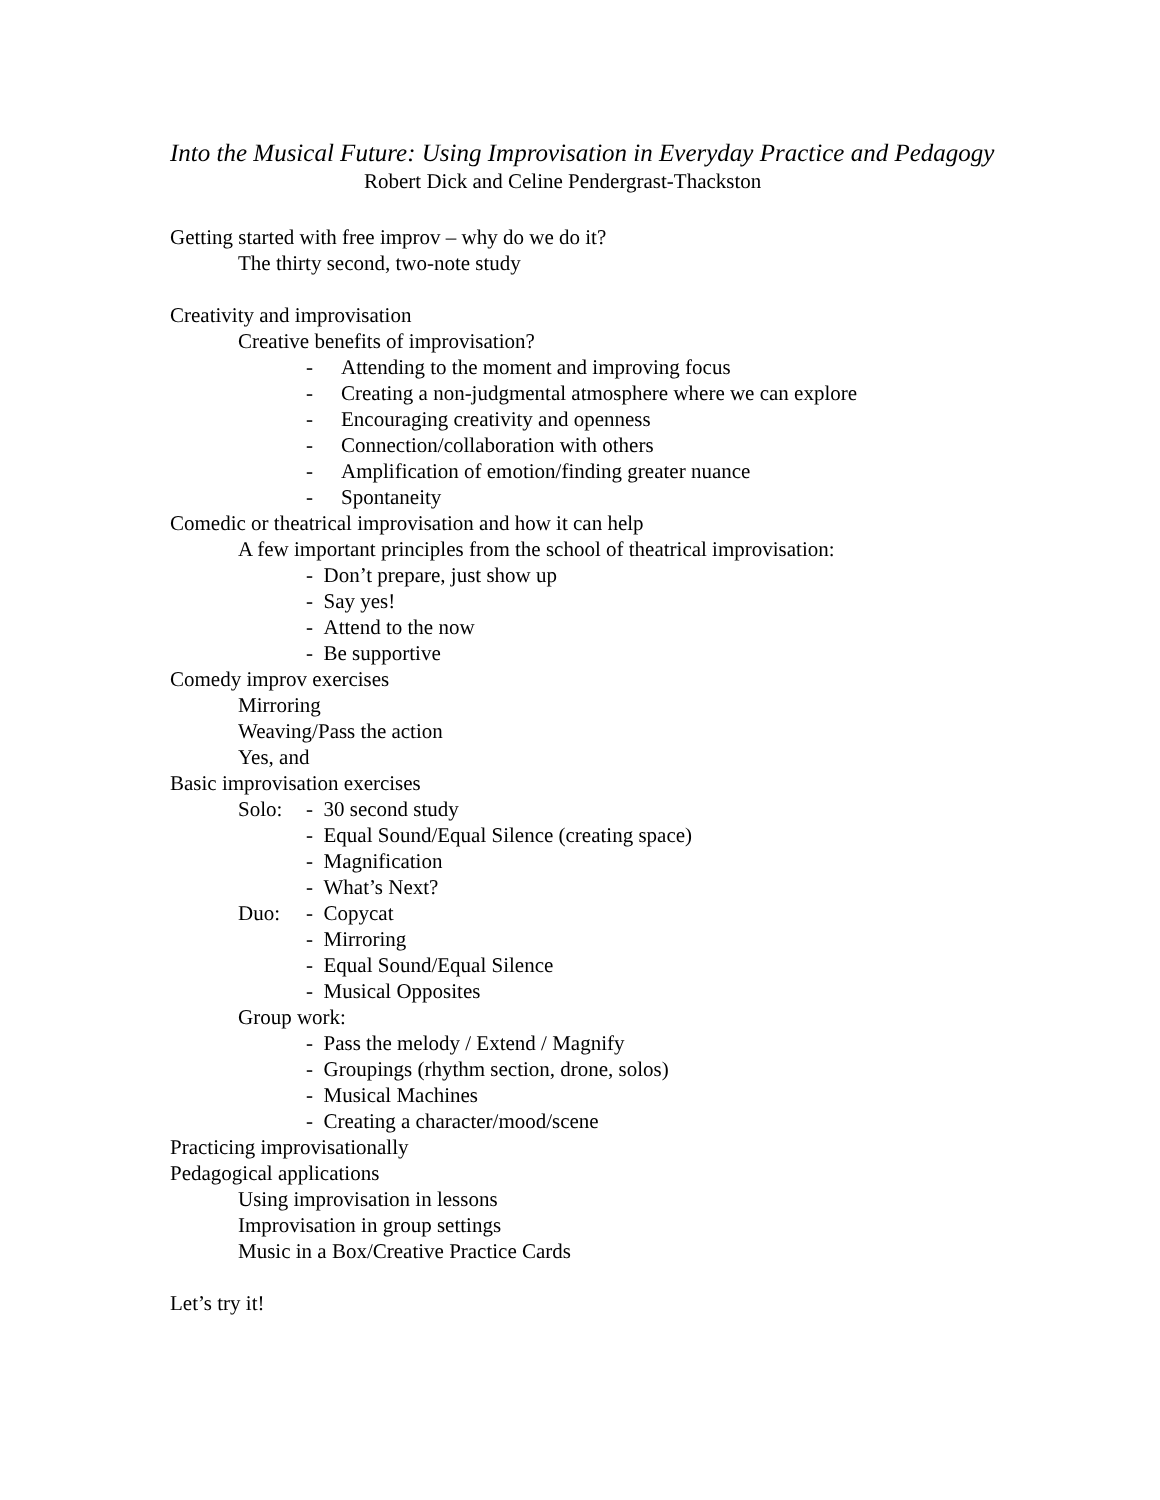Into the Musical Future: Using Improvisation in Everyday Practice and Pedagogy
Robert Dick and Celine Pendergrast-Thackston
Getting started with free improv – why do we do it?
The thirty second, two-note study
Creativity and improvisation
Creative benefits of improvisation?
- Attending to the moment and improving focus
- Creating a non-judgmental atmosphere where we can explore
- Encouraging creativity and openness
- Connection/collaboration with others
- Amplification of emotion/finding greater nuance
- Spontaneity
Comedic or theatrical improvisation and how it can help
A few important principles from the school of theatrical improvisation:
- Don’t prepare, just show up
- Say yes!
- Attend to the now
- Be supportive
Comedy improv exercises
Mirroring
Weaving/Pass the action
Yes, and
Basic improvisation exercises
Solo: - 30 second study
- Equal Sound/Equal Silence (creating space)
- Magnification
- What’s Next?
Duo: - Copycat
- Mirroring
- Equal Sound/Equal Silence
- Musical Opposites
Group work:
- Pass the melody / Extend / Magnify
- Groupings (rhythm section, drone, solos)
- Musical Machines
- Creating a character/mood/scene
Practicing improvisationally
Pedagogical applications
Using improvisation in lessons
Improvisation in group settings
Music in a Box/Creative Practice Cards
Let’s try it!